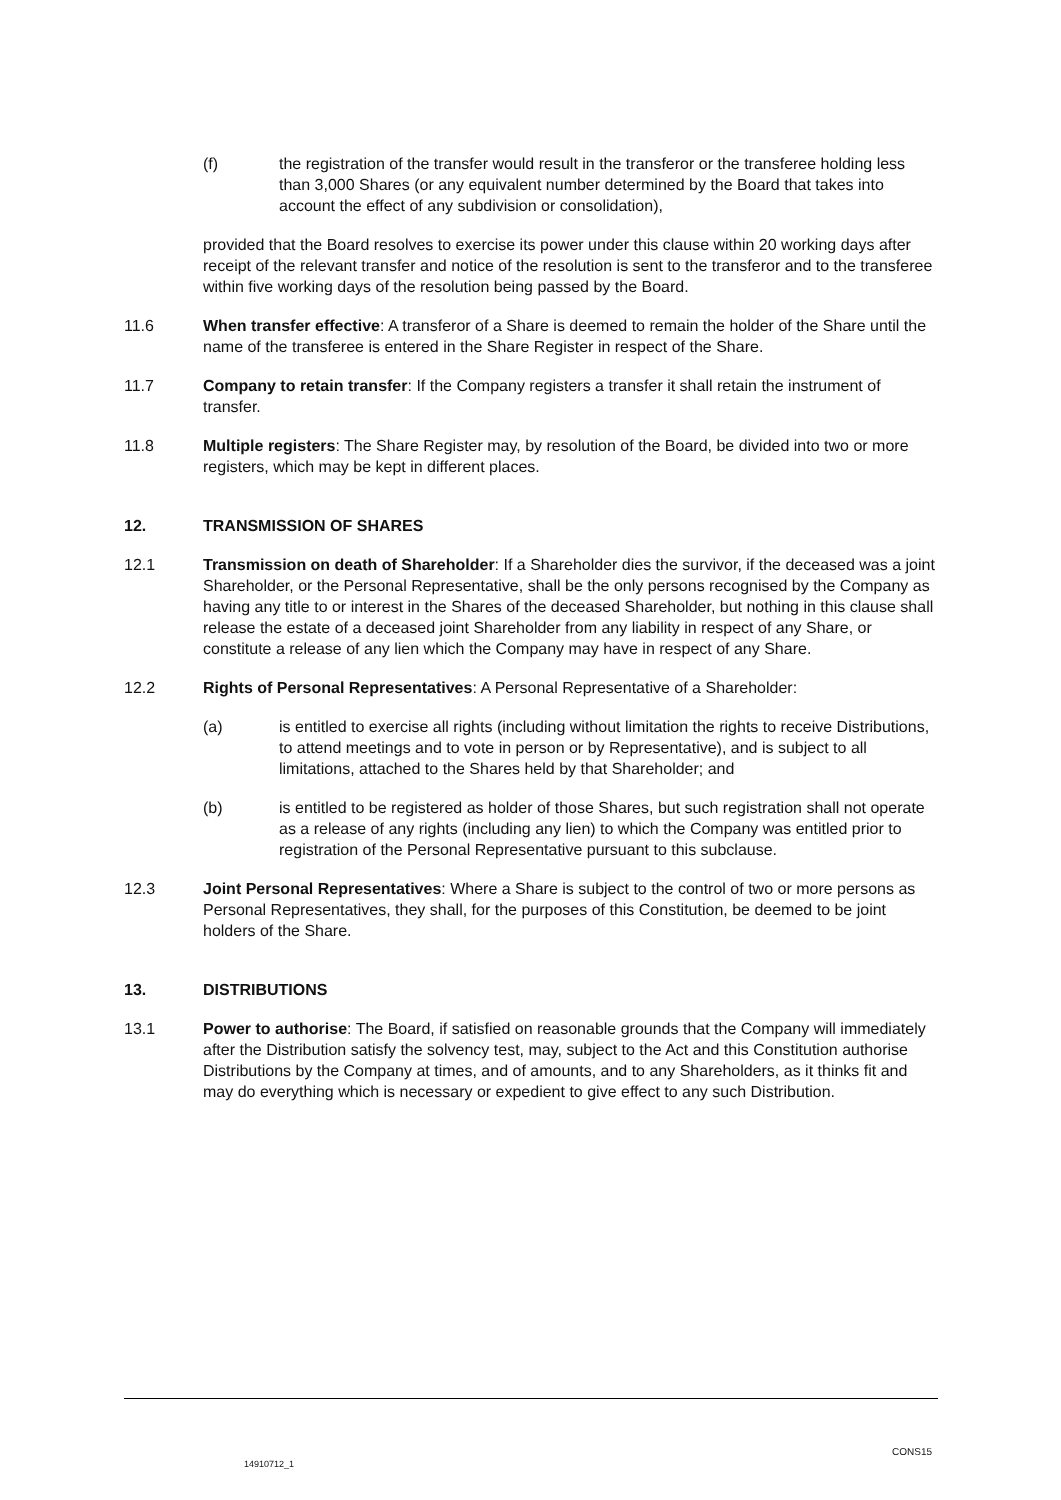(f) the registration of the transfer would result in the transferor or the transferee holding less than 3,000 Shares (or any equivalent number determined by the Board that takes into account the effect of any subdivision or consolidation),
provided that the Board resolves to exercise its power under this clause within 20 working days after receipt of the relevant transfer and notice of the resolution is sent to the transferor and to the transferee within five working days of the resolution being passed by the Board.
11.6 When transfer effective: A transferor of a Share is deemed to remain the holder of the Share until the name of the transferee is entered in the Share Register in respect of the Share.
11.7 Company to retain transfer: If the Company registers a transfer it shall retain the instrument of transfer.
11.8 Multiple registers: The Share Register may, by resolution of the Board, be divided into two or more registers, which may be kept in different places.
12. TRANSMISSION OF SHARES
12.1 Transmission on death of Shareholder: If a Shareholder dies the survivor, if the deceased was a joint Shareholder, or the Personal Representative, shall be the only persons recognised by the Company as having any title to or interest in the Shares of the deceased Shareholder, but nothing in this clause shall release the estate of a deceased joint Shareholder from any liability in respect of any Share, or constitute a release of any lien which the Company may have in respect of any Share.
12.2 Rights of Personal Representatives: A Personal Representative of a Shareholder:
(a) is entitled to exercise all rights (including without limitation the rights to receive Distributions, to attend meetings and to vote in person or by Representative), and is subject to all limitations, attached to the Shares held by that Shareholder; and
(b) is entitled to be registered as holder of those Shares, but such registration shall not operate as a release of any rights (including any lien) to which the Company was entitled prior to registration of the Personal Representative pursuant to this subclause.
12.3 Joint Personal Representatives: Where a Share is subject to the control of two or more persons as Personal Representatives, they shall, for the purposes of this Constitution, be deemed to be joint holders of the Share.
13. DISTRIBUTIONS
13.1 Power to authorise: The Board, if satisfied on reasonable grounds that the Company will immediately after the Distribution satisfy the solvency test, may, subject to the Act and this Constitution authorise Distributions by the Company at times, and of amounts, and to any Shareholders, as it thinks fit and may do everything which is necessary or expedient to give effect to any such Distribution.
CONS15
14910712_1